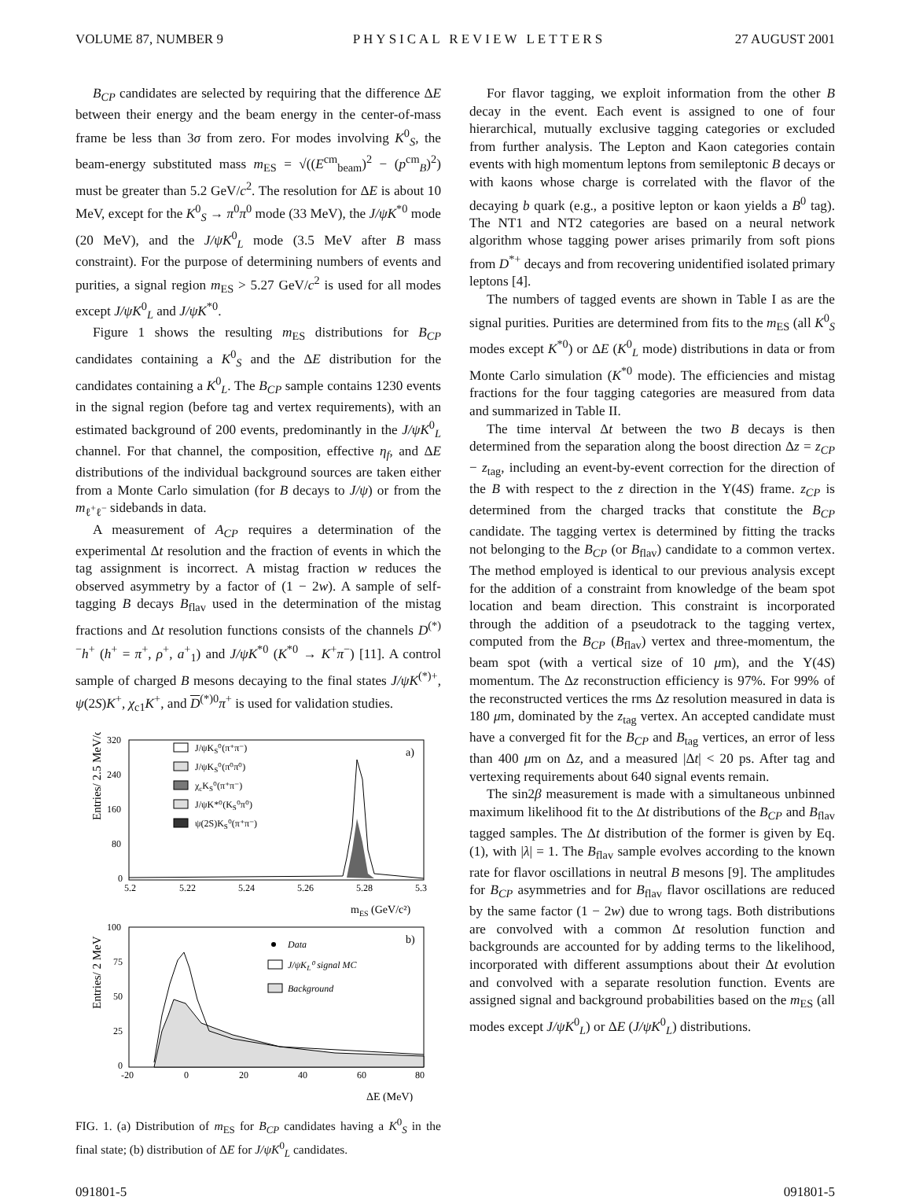VOLUME 87, NUMBER 9 PHYSICAL REVIEW LETTERS 27 AUGUST 2001
B<sub>CP</sub> candidates are selected by requiring that the difference ΔE between their energy and the beam energy in the center-of-mass frame be less than 3σ from zero. For modes involving K<sup>0</sup><sub>S</sub>, the beam-energy substituted mass m<sub>ES</sub> = √((E<sup>cm</sup><sub>beam</sub>)<sup>2</sup> − (p<sup>cm</sup><sub>B</sub>)<sup>2</sup>) must be greater than 5.2 GeV/c<sup>2</sup>. The resolution for ΔE is about 10 MeV, except for the K<sup>0</sup><sub>S</sub> → π<sup>0</sup>π<sup>0</sup> mode (33 MeV), the J/ψK<sup>*0</sup> mode (20 MeV), and the J/ψK<sup>0</sup><sub>L</sub> mode (3.5 MeV after B mass constraint). For the purpose of determining numbers of events and purities, a signal region m<sub>ES</sub> > 5.27 GeV/c<sup>2</sup> is used for all modes except J/ψK<sup>0</sup><sub>L</sub> and J/ψK<sup>*0</sup>.
Figure 1 shows the resulting m<sub>ES</sub> distributions for B<sub>CP</sub> candidates containing a K<sup>0</sup><sub>S</sub> and the ΔE distribution for the candidates containing a K<sup>0</sup><sub>L</sub>. The B<sub>CP</sub> sample contains 1230 events in the signal region (before tag and vertex requirements), with an estimated background of 200 events, predominantly in the J/ψK<sup>0</sup><sub>L</sub> channel. For that channel, the composition, effective η<sub>f</sub>, and ΔE distributions of the individual background sources are taken either from a Monte Carlo simulation (for B decays to J/ψ) or from the m<sub>ℓ<sup>+</sup>ℓ<sup>−</sup></sub> sidebands in data.
A measurement of A<sub>CP</sub> requires a determination of the experimental Δt resolution and the fraction of events in which the tag assignment is incorrect. A mistag fraction w reduces the observed asymmetry by a factor of (1 − 2w). A sample of self-tagging B decays B<sub>flav</sub> used in the determination of the mistag fractions and Δt resolution functions consists of the channels D<sup>(*)−</sup>h<sup>+</sup> (h<sup>+</sup> = π<sup>+</sup>, ρ<sup>+</sup>, a<sup>+</sup><sub>1</sub>) and J/ψK<sup>*0</sup> (K<sup>*0</sup> → K<sup>+</sup>π<sup>−</sup>) [11]. A control sample of charged B mesons decaying to the final states J/ψK<sup>(*)+</sup>, ψ(2S)K<sup>+</sup>, χ<sub>c1</sub>K<sup>+</sup>, and D<sup>(*)0</sup>π<sup>+</sup> is used for validation studies.
Entries/ 2.5 MeV/c²
320
240
160
80
0
5.2
5.22
5.24
5.26
5.28
5.3
mES (GeV/c²)
a)
J/ψKS⁰(π⁺π⁻)
J/ψKS⁰(π⁰π⁰)
χcKS⁰(π⁺π⁻)
J/ψK*⁰(KS⁰π⁰)
ψ(2S)KS⁰(π⁺π⁻)
Entries/ 2 MeV
100
75
50
25
0
-20
0
20
40
60
80
ΔE (MeV)
b)
Data
J/ψKL⁰ signal MC
Background
FIG. 1. (a) Distribution of m<sub>ES</sub> for B<sub>CP</sub> candidates having a K<sup>0</sup><sub>S</sub> in the final state; (b) distribution of ΔE for J/ψK<sup>0</sup><sub>L</sub> candidates.
For flavor tagging, we exploit information from the other B decay in the event. Each event is assigned to one of four hierarchical, mutually exclusive tagging categories or excluded from further analysis. The Lepton and Kaon categories contain events with high momentum leptons from semileptonic B decays or with kaons whose charge is correlated with the flavor of the decaying b quark (e.g., a positive lepton or kaon yields a B<sup>0</sup> tag). The NT1 and NT2 categories are based on a neural network algorithm whose tagging power arises primarily from soft pions from D<sup>*+</sup> decays and from recovering unidentified isolated primary leptons [4].
The numbers of tagged events are shown in Table I as are the signal purities. Purities are determined from fits to the m<sub>ES</sub> (all K<sup>0</sup><sub>S</sub> modes except K<sup>*0</sup>) or ΔE (K<sup>0</sup><sub>L</sub> mode) distributions in data or from Monte Carlo simulation (K<sup>*0</sup> mode). The efficiencies and mistag fractions for the four tagging categories are measured from data and summarized in Table II.
The time interval Δt between the two B decays is then determined from the separation along the boost direction Δz = z<sub>CP</sub> − z<sub>tag</sub>, including an event-by-event correction for the direction of the B with respect to the z direction in the Υ(4S) frame. z<sub>CP</sub> is determined from the charged tracks that constitute the B<sub>CP</sub> candidate. The tagging vertex is determined by fitting the tracks not belonging to the B<sub>CP</sub> (or B<sub>flav</sub>) candidate to a common vertex. The method employed is identical to our previous analysis except for the addition of a constraint from knowledge of the beam spot location and beam direction. This constraint is incorporated through the addition of a pseudotrack to the tagging vertex, computed from the B<sub>CP</sub> (B<sub>flav</sub>) vertex and three-momentum, the beam spot (with a vertical size of 10 μm), and the Υ(4S) momentum. The Δz reconstruction efficiency is 97%. For 99% of the reconstructed vertices the rms Δz resolution measured in data is 180 μm, dominated by the z<sub>tag</sub> vertex. An accepted candidate must have a converged fit for the B<sub>CP</sub> and B<sub>tag</sub> vertices, an error of less than 400 μm on Δz, and a measured |Δt| < 20 ps. After tag and vertexing requirements about 640 signal events remain.
The sin2β measurement is made with a simultaneous unbinned maximum likelihood fit to the Δt distributions of the B<sub>CP</sub> and B<sub>flav</sub> tagged samples. The Δt distribution of the former is given by Eq. (1), with |λ| = 1. The B<sub>flav</sub> sample evolves according to the known rate for flavor oscillations in neutral B mesons [9]. The amplitudes for B<sub>CP</sub> asymmetries and for B<sub>flav</sub> flavor oscillations are reduced by the same factor (1 − 2w) due to wrong tags. Both distributions are convolved with a common Δt resolution function and backgrounds are accounted for by adding terms to the likelihood, incorporated with different assumptions about their Δt evolution and convolved with a separate resolution function. Events are assigned signal and background probabilities based on the m<sub>ES</sub> (all modes except J/ψK<sup>0</sup><sub>L</sub>) or ΔE (J/ψK<sup>0</sup><sub>L</sub>) distributions.
091801-5 091801-5